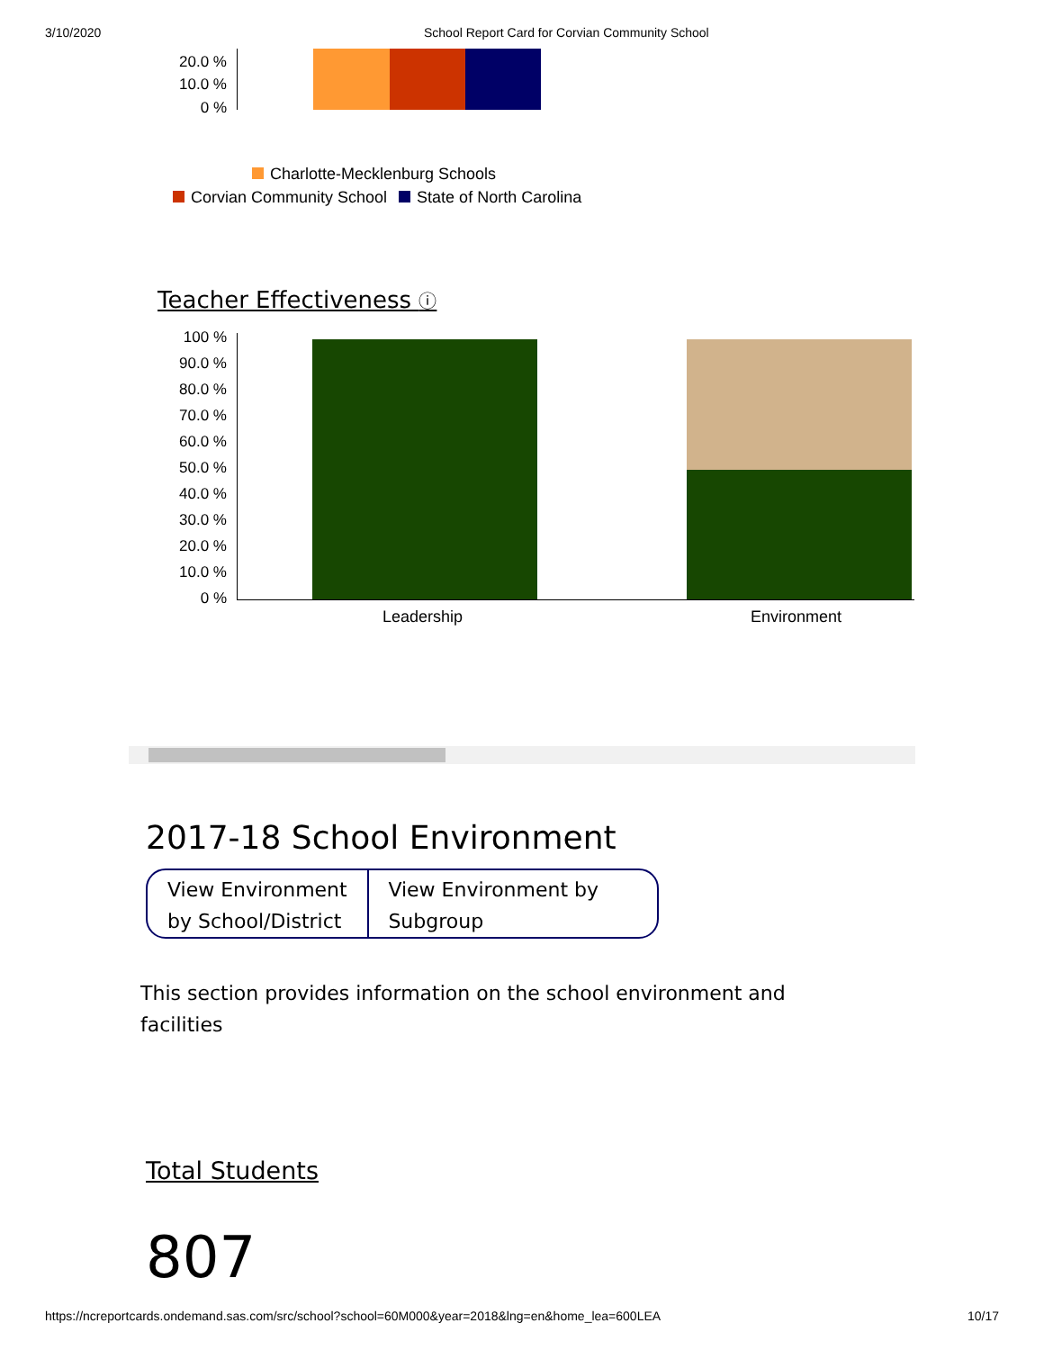3/10/2020 School Report Card for Corvian Community School
20.0 %
10.0 %
0 %
Charlotte-Mecklenburg Schools
Corvian Community School State of North Carolina
Teacher Effectiveness ⓘ
100 %
90.0 %
80.0 %
70.0 %
60.0 %
50.0 %
40.0 %
30.0 %
20.0 %
10.0 %
0 %
Leadership Environment
2017-18 School Environment
View Environment by School/District
View Environment by Subgroup
This section provides information on the school environment and facilities
Total Students
807
https://ncreportcards.ondemand.sas.com/src/school?school=60M000&year=2018&lng=en&home_lea=600LEA 10/17